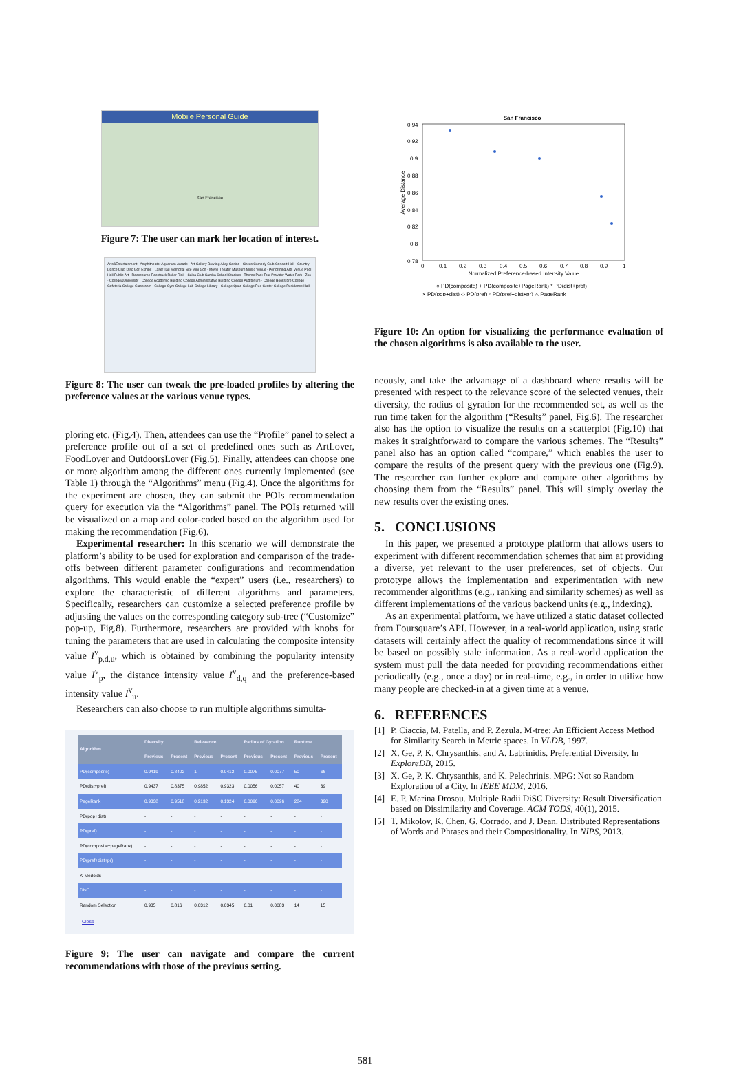Mobile Personal Guide
San Francisco
Figure 7: The user can mark her location of interest.
Arts&Entertainment · Amphitheater Aquarium Arcade · Art Gallery Bowling Alley Casino · Circus Comedy Club Concert Hall · Country Dance Club Disc Golf Exhibit · Laser Tag Memorial Site Mini Golf · Movie Theater Museum Music Venue · Performing Arts Venue Pool Hall Public Art · Racecourse Racetrack Roller Rink · Salsa Club Samba School Stadium · Theme Park Tour Provider Water Park · Zoo · College&University · College Academic Building College Administrative Building College Auditorium · College Bookstore College Cafeteria College Classroom · College Gym College Lab College Library · College Quad College Rec Center College Residence Hall
Figure 8: The user can tweak the pre-loaded profiles by altering the preference values at the various venue types.
ploring etc. (Fig.4). Then, attendees can use the “Profile” panel to select a preference profile out of a set of predefined ones such as ArtLover, FoodLover and OutdoorsLover (Fig.5). Finally, attendees can choose one or more algorithm among the different ones currently implemented (see Table 1) through the “Algorithms” menu (Fig.4). Once the algorithms for the experiment are chosen, they can submit the POIs recommendation query for execution via the “Algorithms” panel. The POIs returned will be visualized on a map and color-coded based on the algorithm used for making the recommendation (Fig.6).
Experimental researcher: In this scenario we will demonstrate the platform’s ability to be used for exploration and comparison of the trade-offs between different parameter configurations and recommendation algorithms. This would enable the “expert” users (i.e., researchers) to explore the characteristic of different algorithms and parameters. Specifically, researchers can customize a selected preference profile by adjusting the values on the corresponding category sub-tree (“Customize” pop-up, Fig.8). Furthermore, researchers are provided with knobs for tuning the parameters that are used in calculating the composite intensity value I<sup>v</sup><sub>p,d,u</sub>, which is obtained by combining the popularity intensity value I<sup>v</sup><sub>p</sub>, the distance intensity value I<sup>v</sup><sub>d,q</sub> and the preference-based intensity value I<sup>v</sup><sub>u</sub>.
Researchers can also choose to run multiple algorithms simulta-
| Algorithm | Diversity | | Relevance | | Radius of Gyration | | Runtime | |
| --- | --- | --- | --- | --- | --- | --- | --- | --- |
| | Previous | Present | Previous | Present | Previous | Present | Previous | Present |
| PD(composite) | 0.9419 | 0.8402 | 1 | 0.9412 | 0.0075 | 0.0077 | 50 | 66 |
| PD(dist+pref) | 0.9437 | 0.8375 | 0.9852 | 0.9323 | 0.0056 | 0.0057 | 40 | 39 |
| PageRank | 0.9338 | 0.9518 | 0.2132 | 0.1324 | 0.0096 | 0.0096 | 284 | 320 |
| PD(pop+dist) | - | - | - | - | - | - | - | - |
| PD(pref) | - | - | - | - | - | - | - | - |
| PD(composite+pageRank) | - | - | - | - | - | - | - | - |
| PD(pref+dist+pr) | - | - | - | - | - | - | - | - |
| K-Medoids | - | - | - | - | - | - | - | - |
| DisC | - | - | - | - | - | - | - | - |
| Random Selection | 0.935 | 0.816 | 0.0312 | 0.0345 | 0.01 | 0.0083 | 14 | 15 |
Close
Figure 9: The user can navigate and compare the current recommendations with those of the previous setting.
San Francisco
0.94
0.92
0.9
0.88
0.86
0.84
0.82
0.8
0.78
0
0.1
0.2
0.3
0.4
0.5
0.6
0.7
0.8
0.9
1
Normalized Preference-based Intensity Value
Average Distance
○ PD(composite) + PD(composite+PageRank) * PD(dist+prof)
× PD(pop+dist) ◇ PD(pref) ▫ PD(pref+dist+pr) △ PageRank
Figure 10: An option for visualizing the performance evaluation of the chosen algorithms is also available to the user.
neously, and take the advantage of a dashboard where results will be presented with respect to the relevance score of the selected venues, their diversity, the radius of gyration for the recommended set, as well as the run time taken for the algorithm (“Results” panel, Fig.6). The researcher also has the option to visualize the results on a scatterplot (Fig.10) that makes it straightforward to compare the various schemes. The “Results” panel also has an option called “compare,” which enables the user to compare the results of the present query with the previous one (Fig.9). The researcher can further explore and compare other algorithms by choosing them from the “Results” panel. This will simply overlay the new results over the existing ones.
5. CONCLUSIONS
In this paper, we presented a prototype platform that allows users to experiment with different recommendation schemes that aim at providing a diverse, yet relevant to the user preferences, set of objects. Our prototype allows the implementation and experimentation with new recommender algorithms (e.g., ranking and similarity schemes) as well as different implementations of the various backend units (e.g., indexing).
As an experimental platform, we have utilized a static dataset collected from Foursquare’s API. However, in a real-world application, using static datasets will certainly affect the quality of recommendations since it will be based on possibly stale information. As a real-world application the system must pull the data needed for providing recommendations either periodically (e.g., once a day) or in real-time, e.g., in order to utilize how many people are checked-in at a given time at a venue.
6. REFERENCES
[1] P. Ciaccia, M. Patella, and P. Zezula. M-tree: An Efficient Access Method for Similarity Search in Metric spaces. In VLDB, 1997.
[2] X. Ge, P. K. Chrysanthis, and A. Labrinidis. Preferential Diversity. In ExploreDB, 2015.
[3] X. Ge, P. K. Chrysanthis, and K. Pelechrinis. MPG: Not so Random Exploration of a City. In IEEE MDM, 2016.
[4] E. P. Marina Drosou. Multiple Radii DiSC Diversity: Result Diversification based on Dissimilarity and Coverage. ACM TODS, 40(1), 2015.
[5] T. Mikolov, K. Chen, G. Corrado, and J. Dean. Distributed Representations of Words and Phrases and their Compositionality. In NIPS, 2013.
581